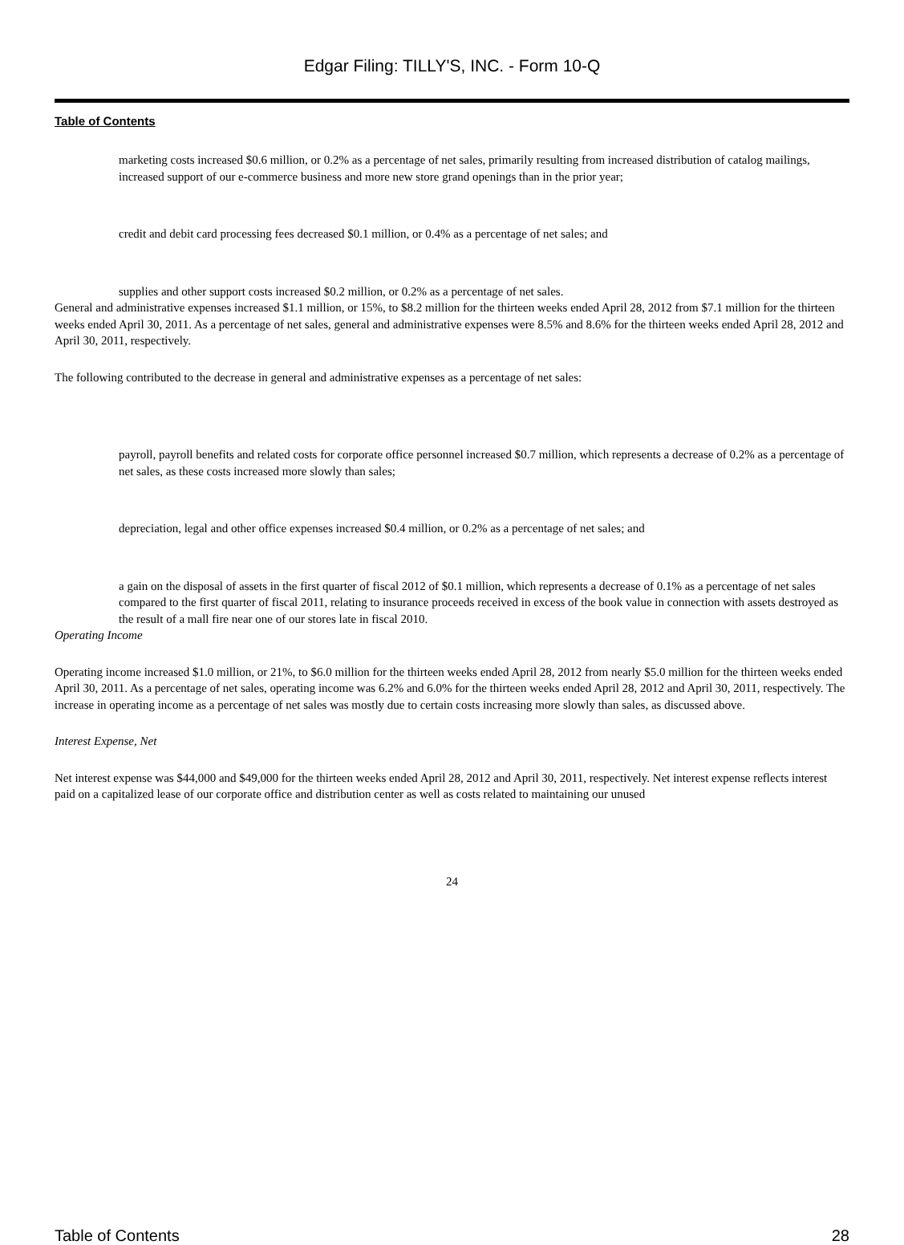Edgar Filing: TILLY'S, INC. - Form 10-Q
Table of Contents
marketing costs increased $0.6 million, or 0.2% as a percentage of net sales, primarily resulting from increased distribution of catalog mailings, increased support of our e-commerce business and more new store grand openings than in the prior year;
credit and debit card processing fees decreased $0.1 million, or 0.4% as a percentage of net sales; and
supplies and other support costs increased $0.2 million, or 0.2% as a percentage of net sales.
General and administrative expenses increased $1.1 million, or 15%, to $8.2 million for the thirteen weeks ended April 28, 2012 from $7.1 million for the thirteen weeks ended April 30, 2011. As a percentage of net sales, general and administrative expenses were 8.5% and 8.6% for the thirteen weeks ended April 28, 2012 and April 30, 2011, respectively.
The following contributed to the decrease in general and administrative expenses as a percentage of net sales:
payroll, payroll benefits and related costs for corporate office personnel increased $0.7 million, which represents a decrease of 0.2% as a percentage of net sales, as these costs increased more slowly than sales;
depreciation, legal and other office expenses increased $0.4 million, or 0.2% as a percentage of net sales; and
a gain on the disposal of assets in the first quarter of fiscal 2012 of $0.1 million, which represents a decrease of 0.1% as a percentage of net sales compared to the first quarter of fiscal 2011, relating to insurance proceeds received in excess of the book value in connection with assets destroyed as the result of a mall fire near one of our stores late in fiscal 2010.
Operating Income
Operating income increased $1.0 million, or 21%, to $6.0 million for the thirteen weeks ended April 28, 2012 from nearly $5.0 million for the thirteen weeks ended April 30, 2011. As a percentage of net sales, operating income was 6.2% and 6.0% for the thirteen weeks ended April 28, 2012 and April 30, 2011, respectively. The increase in operating income as a percentage of net sales was mostly due to certain costs increasing more slowly than sales, as discussed above.
Interest Expense, Net
Net interest expense was $44,000 and $49,000 for the thirteen weeks ended April 28, 2012 and April 30, 2011, respectively. Net interest expense reflects interest paid on a capitalized lease of our corporate office and distribution center as well as costs related to maintaining our unused
24
Table of Contents 28